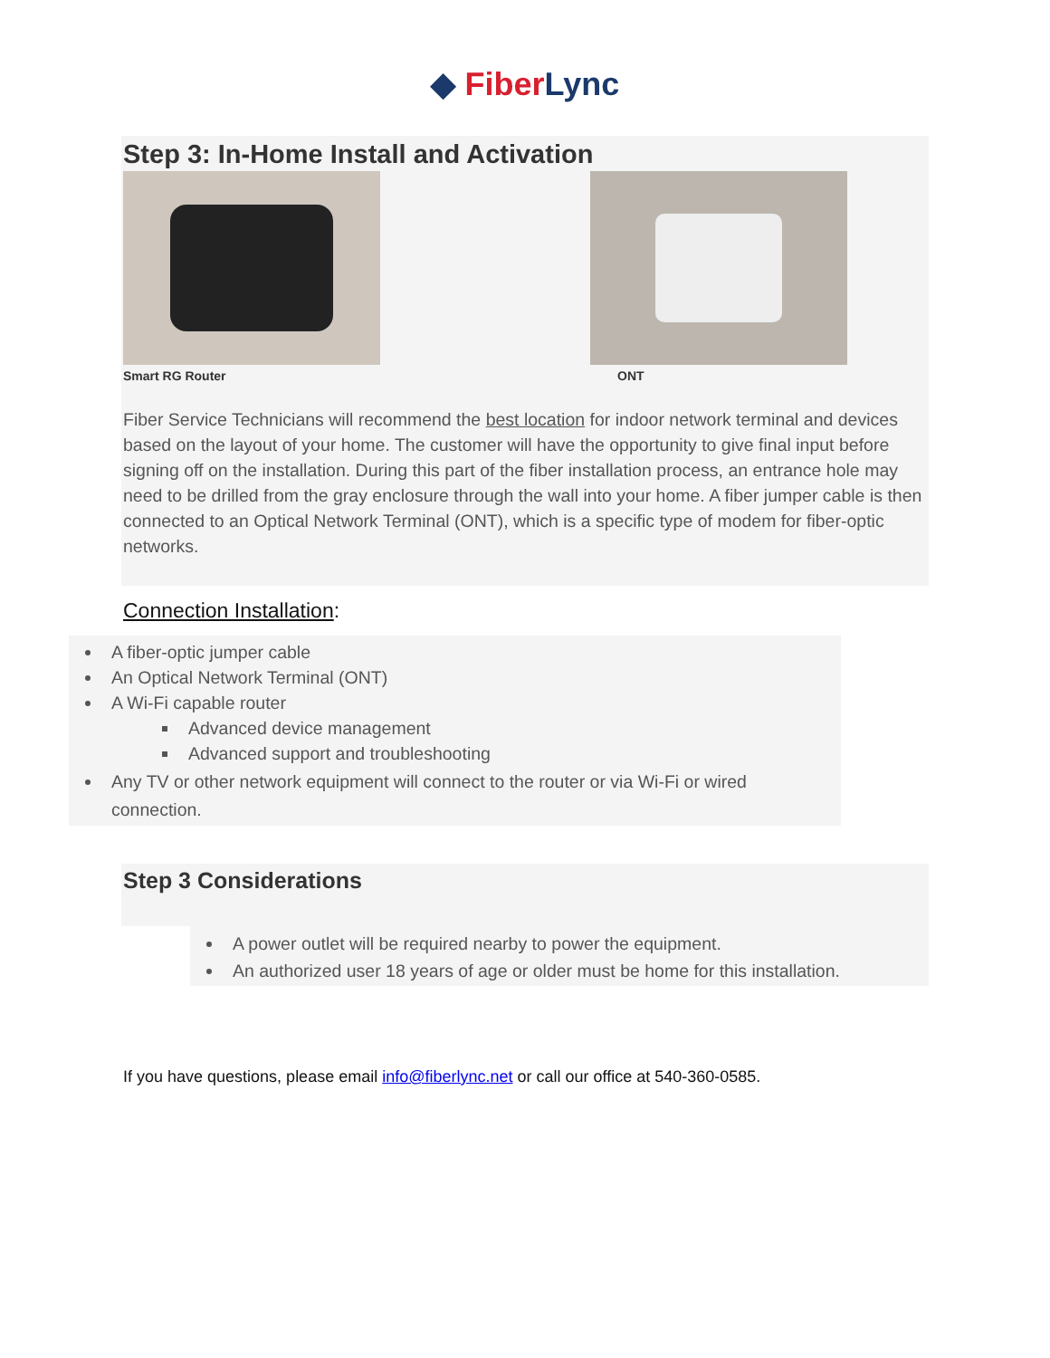◆ Fiber Lync
Step 3: In-Home Install and Activation
Smart RG Router ONT
Fiber Service Technicians will recommend the best location for indoor network terminal and devices based on the layout of your home. The customer will have the opportunity to give final input before signing off on the installation. During this part of the fiber installation process, an entrance hole may need to be drilled from the gray enclosure through the wall into your home. A fiber jumper cable is then connected to an Optical Network Terminal (ONT), which is a specific type of modem for fiber-optic networks.
Connection Installation:
A fiber-optic jumper cable
An Optical Network Terminal (ONT)
A Wi-Fi capable router
Advanced device management
Advanced support and troubleshooting
Any TV or other network equipment will connect to the router or via Wi-Fi or wired connection.
Step 3 Considerations
A power outlet will be required nearby to power the equipment.
An authorized user 18 years of age or older must be home for this installation.
If you have questions, please email info@fiberlync.net or call our office at 540-360-0585.